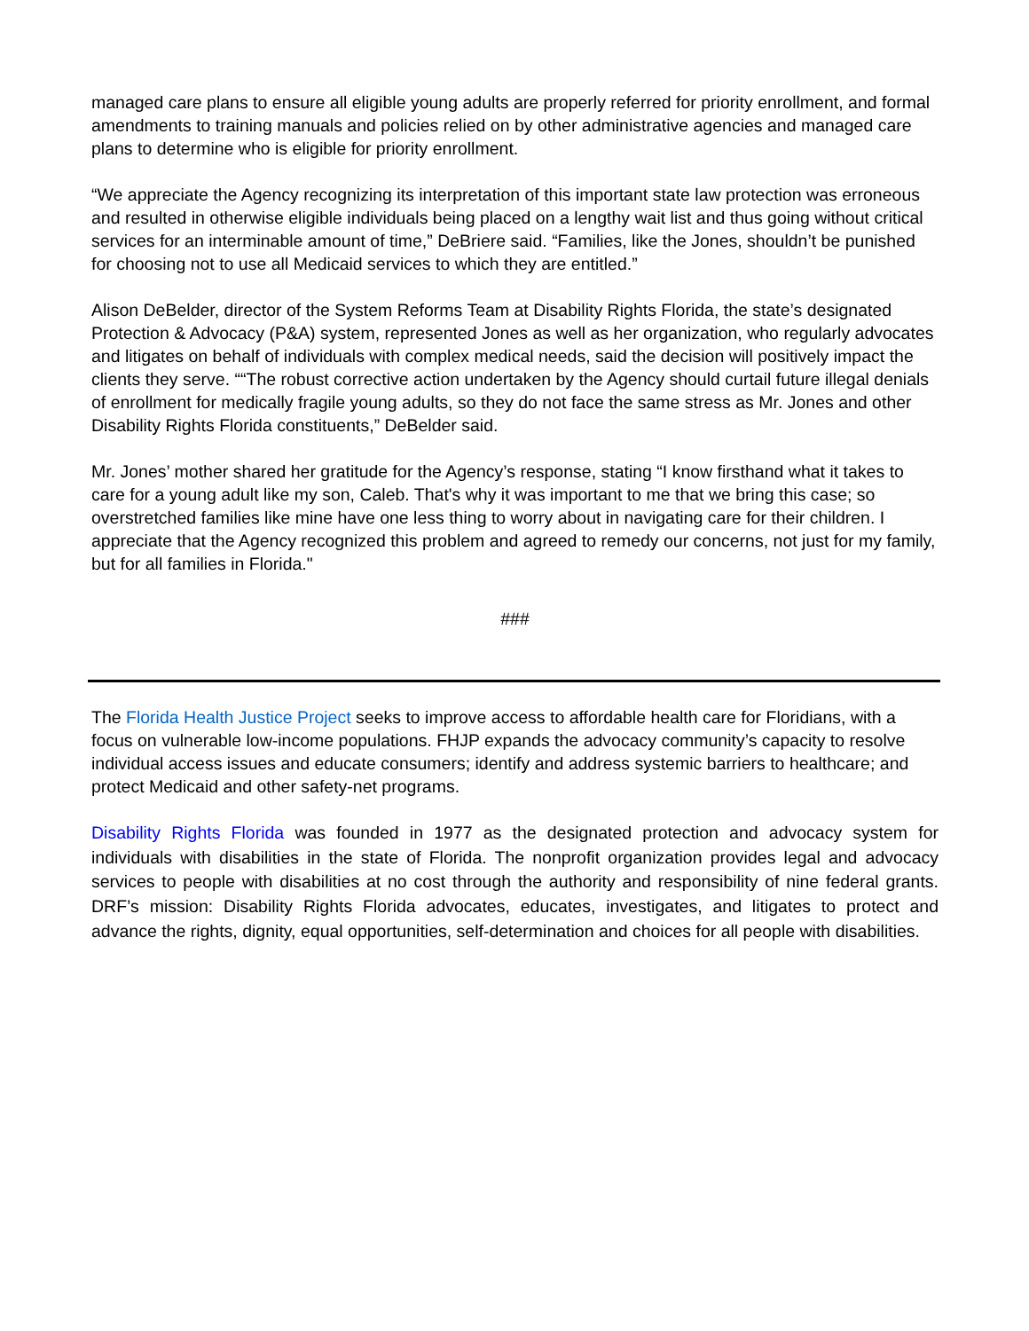managed care plans to ensure all eligible young adults are properly referred for priority enrollment, and formal amendments to training manuals and policies relied on by other administrative agencies and managed care plans to determine who is eligible for priority enrollment.
“We appreciate the Agency recognizing its interpretation of this important state law protection was erroneous and resulted in otherwise eligible individuals being placed on a lengthy wait list and thus going without critical services for an interminable amount of time,” DeBriere said. “Families, like the Jones, shouldn’t be punished for choosing not to use all Medicaid services to which they are entitled.”
Alison DeBelder, director of the System Reforms Team at Disability Rights Florida, the state’s designated Protection & Advocacy (P&A) system, represented Jones as well as her organization, who regularly advocates and litigates on behalf of individuals with complex medical needs, said the decision will positively impact the clients they serve. ““The robust corrective action undertaken by the Agency should curtail future illegal denials of enrollment for medically fragile young adults, so they do not face the same stress as Mr. Jones and other Disability Rights Florida constituents,” DeBelder said.
Mr. Jones’ mother shared her gratitude for the Agency’s response, stating “I know firsthand what it takes to care for a young adult like my son, Caleb. That's why it was important to me that we bring this case; so overstretched families like mine have one less thing to worry about in navigating care for their children. I appreciate that the Agency recognized this problem and agreed to remedy our concerns, not just for my family, but for all families in Florida."
###
The Florida Health Justice Project seeks to improve access to affordable health care for Floridians, with a focus on vulnerable low-income populations. FHJP expands the advocacy community’s capacity to resolve individual access issues and educate consumers; identify and address systemic barriers to healthcare; and protect Medicaid and other safety-net programs.
Disability Rights Florida was founded in 1977 as the designated protection and advocacy system for individuals with disabilities in the state of Florida. The nonprofit organization provides legal and advocacy services to people with disabilities at no cost through the authority and responsibility of nine federal grants. DRF’s mission: Disability Rights Florida advocates, educates, investigates, and litigates to protect and advance the rights, dignity, equal opportunities, self-determination and choices for all people with disabilities.